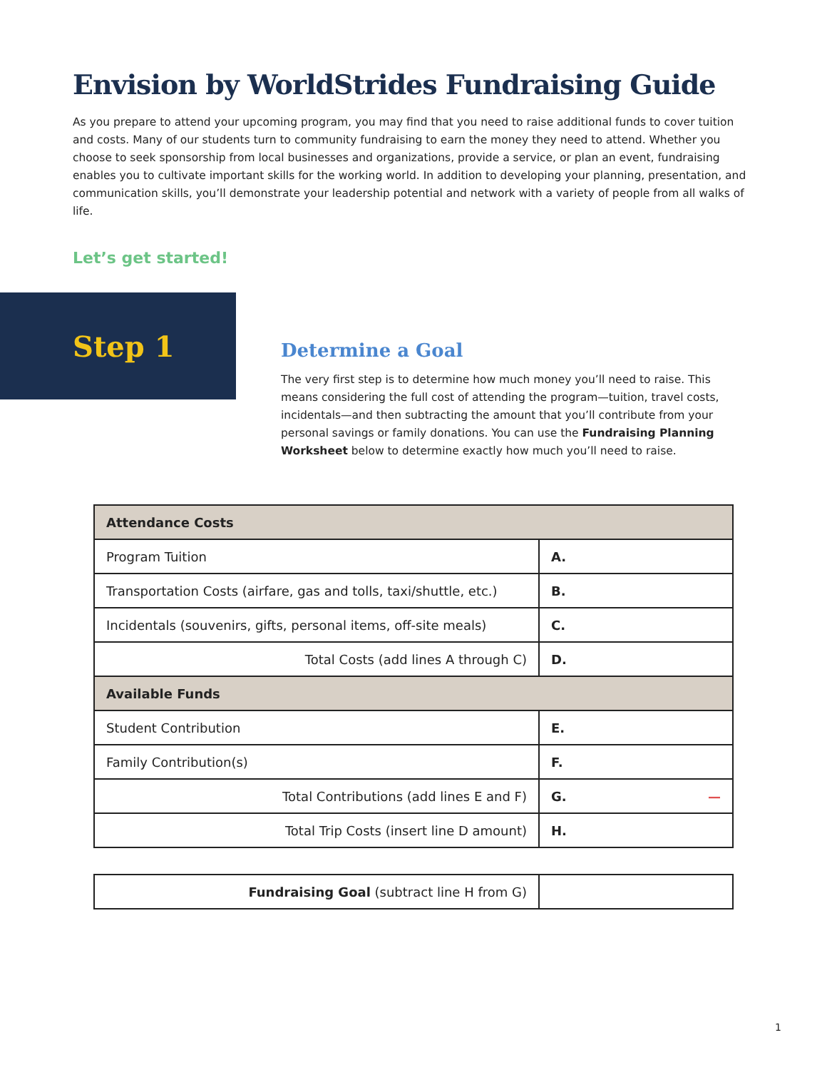Envision by WorldStrides Fundraising Guide
As you prepare to attend your upcoming program, you may find that you need to raise additional funds to cover tuition and costs. Many of our students turn to community fundraising to earn the money they need to attend. Whether you choose to seek sponsorship from local businesses and organizations, provide a service, or plan an event, fundraising enables you to cultivate important skills for the working world. In addition to developing your planning, presentation, and communication skills, you’ll demonstrate your leadership potential and network with a variety of people from all walks of life.
Let’s get started!
Step 1
Determine a Goal
The very first step is to determine how much money you’ll need to raise. This means considering the full cost of attending the program—tuition, travel costs, incidentals—and then subtracting the amount that you’ll contribute from your personal savings or family donations. You can use the Fundraising Planning Worksheet below to determine exactly how much you’ll need to raise.
| Attendance Costs | |
| --- | --- |
| Program Tuition | A. |
| Transportation Costs (airfare, gas and tolls, taxi/shuttle, etc.) | B. |
| Incidentals (souvenirs, gifts, personal items, off-site meals) | C. |
| Total Costs (add lines A through C) | D. |
| Available Funds | |
| Student Contribution | E. |
| Family Contribution(s) | F. |
| Total Contributions (add lines E and F) | G. — |
| Total Trip Costs (insert line D amount) | H. |
| Fundraising Goal (subtract line H from G) | |
1